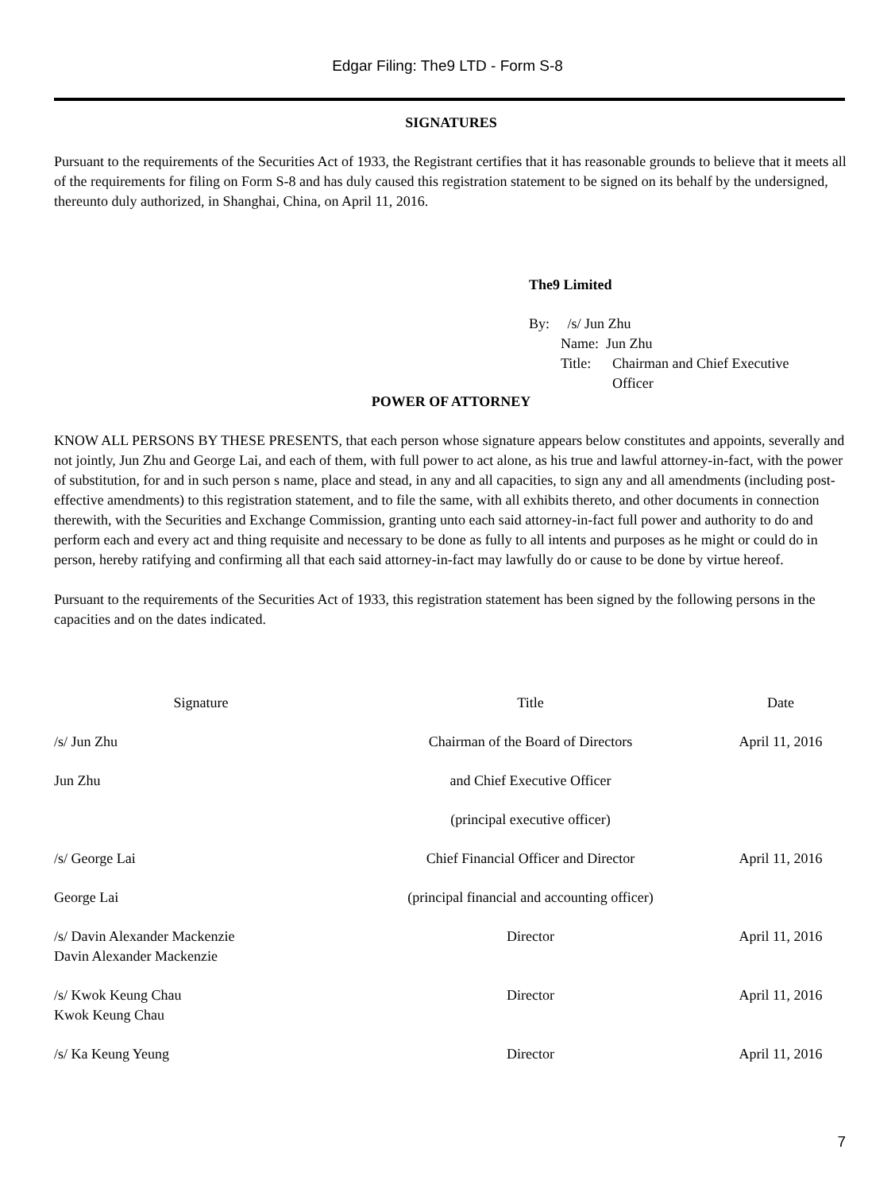Edgar Filing: The9 LTD - Form S-8
SIGNATURES
Pursuant to the requirements of the Securities Act of 1933, the Registrant certifies that it has reasonable grounds to believe that it meets all of the requirements for filing on Form S-8 and has duly caused this registration statement to be signed on its behalf by the undersigned, thereunto duly authorized, in Shanghai, China, on April 11, 2016.
The9 Limited
By: /s/ Jun Zhu
Name: Jun Zhu
Title: Chairman and Chief Executive Officer
POWER OF ATTORNEY
KNOW ALL PERSONS BY THESE PRESENTS, that each person whose signature appears below constitutes and appoints, severally and not jointly, Jun Zhu and George Lai, and each of them, with full power to act alone, as his true and lawful attorney-in-fact, with the power of substitution, for and in such person s name, place and stead, in any and all capacities, to sign any and all amendments (including post-effective amendments) to this registration statement, and to file the same, with all exhibits thereto, and other documents in connection therewith, with the Securities and Exchange Commission, granting unto each said attorney-in-fact full power and authority to do and perform each and every act and thing requisite and necessary to be done as fully to all intents and purposes as he might or could do in person, hereby ratifying and confirming all that each said attorney-in-fact may lawfully do or cause to be done by virtue hereof.
Pursuant to the requirements of the Securities Act of 1933, this registration statement has been signed by the following persons in the capacities and on the dates indicated.
| Signature | Title | Date |
| /s/ Jun Zhu | Chairman of the Board of Directors | April 11, 2016 |
| Jun Zhu | and Chief Executive Officer | |
| | (principal executive officer) | |
| /s/ George Lai | Chief Financial Officer and Director | April 11, 2016 |
| George Lai | (principal financial and accounting officer) | |
| /s/ Davin Alexander Mackenzie Davin Alexander Mackenzie | Director | April 11, 2016 |
| /s/ Kwok Keung Chau Kwok Keung Chau | Director | April 11, 2016 |
| /s/ Ka Keung Yeung | Director | April 11, 2016 |
7